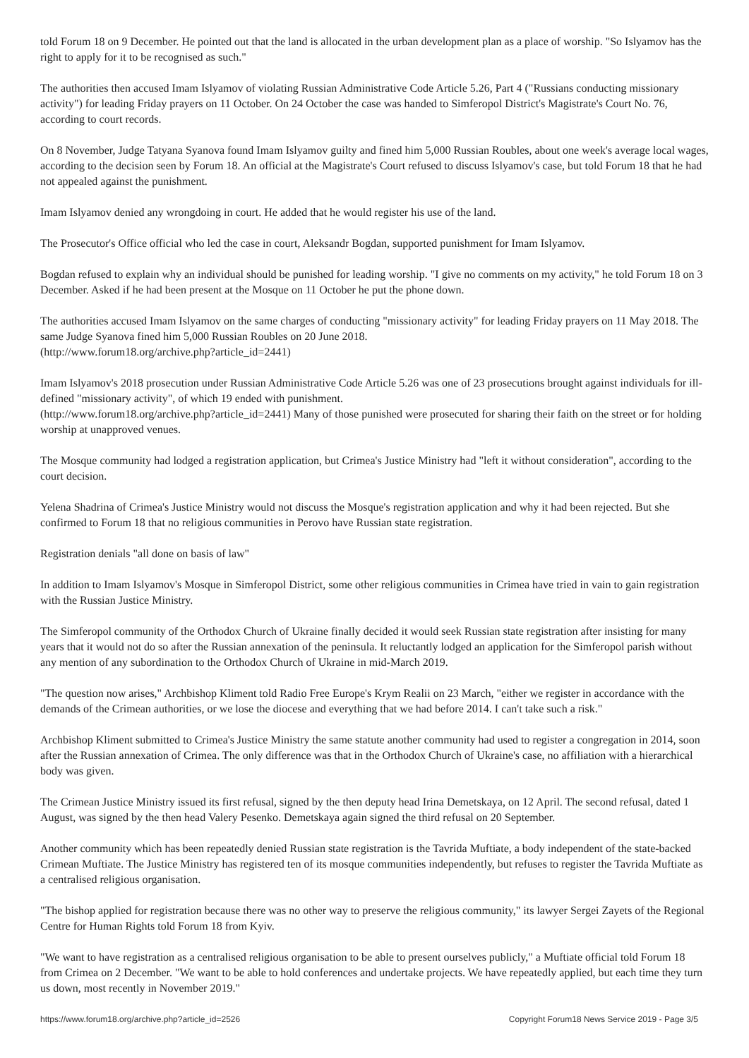told Forum 18 on 9 December. He pointed out that the land is allocated in the urban development plan as a place of worship. "So Islyamov has the right to apply for it to be recognised as such."
The authorities then accused Imam Islyamov of violating Russian Administrative Code Article 5.26, Part 4 ("Russians conducting missionary activity") for leading Friday prayers on 11 October. On 24 October the case was handed to Simferopol District's Magistrate's Court No. 76, according to court records.
On 8 November, Judge Tatyana Syanova found Imam Islyamov guilty and fined him 5,000 Russian Roubles, about one week's average local wages, according to the decision seen by Forum 18. An official at the Magistrate's Court refused to discuss Islyamov's case, but told Forum 18 that he had not appealed against the punishment.
Imam Islyamov denied any wrongdoing in court. He added that he would register his use of the land.
The Prosecutor's Office official who led the case in court, Aleksandr Bogdan, supported punishment for Imam Islyamov.
Bogdan refused to explain why an individual should be punished for leading worship. "I give no comments on my activity," he told Forum 18 on 3 December. Asked if he had been present at the Mosque on 11 October he put the phone down.
The authorities accused Imam Islyamov on the same charges of conducting "missionary activity" for leading Friday prayers on 11 May 2018. The same Judge Syanova fined him 5,000 Russian Roubles on 20 June 2018.
(http://www.forum18.org/archive.php?article_id=2441)
Imam Islyamov's 2018 prosecution under Russian Administrative Code Article 5.26 was one of 23 prosecutions brought against individuals for ill-defined "missionary activity", of which 19 ended with punishment.
(http://www.forum18.org/archive.php?article_id=2441) Many of those punished were prosecuted for sharing their faith on the street or for holding worship at unapproved venues.
The Mosque community had lodged a registration application, but Crimea's Justice Ministry had "left it without consideration", according to the court decision.
Yelena Shadrina of Crimea's Justice Ministry would not discuss the Mosque's registration application and why it had been rejected. But she confirmed to Forum 18 that no religious communities in Perovo have Russian state registration.
Registration denials "all done on basis of law"
In addition to Imam Islyamov's Mosque in Simferopol District, some other religious communities in Crimea have tried in vain to gain registration with the Russian Justice Ministry.
The Simferopol community of the Orthodox Church of Ukraine finally decided it would seek Russian state registration after insisting for many years that it would not do so after the Russian annexation of the peninsula. It reluctantly lodged an application for the Simferopol parish without any mention of any subordination to the Orthodox Church of Ukraine in mid-March 2019.
"The question now arises," Archbishop Kliment told Radio Free Europe's Krym Realii on 23 March, "either we register in accordance with the demands of the Crimean authorities, or we lose the diocese and everything that we had before 2014. I can't take such a risk."
Archbishop Kliment submitted to Crimea's Justice Ministry the same statute another community had used to register a congregation in 2014, soon after the Russian annexation of Crimea. The only difference was that in the Orthodox Church of Ukraine's case, no affiliation with a hierarchical body was given.
The Crimean Justice Ministry issued its first refusal, signed by the then deputy head Irina Demetskaya, on 12 April. The second refusal, dated 1 August, was signed by the then head Valery Pesenko. Demetskaya again signed the third refusal on 20 September.
Another community which has been repeatedly denied Russian state registration is the Tavrida Muftiate, a body independent of the state-backed Crimean Muftiate. The Justice Ministry has registered ten of its mosque communities independently, but refuses to register the Tavrida Muftiate as a centralised religious organisation.
"The bishop applied for registration because there was no other way to preserve the religious community," its lawyer Sergei Zayets of the Regional Centre for Human Rights told Forum 18 from Kyiv.
"We want to have registration as a centralised religious organisation to be able to present ourselves publicly," a Muftiate official told Forum 18 from Crimea on 2 December. "We want to be able to hold conferences and undertake projects. We have repeatedly applied, but each time they turn us down, most recently in November 2019."
https://www.forum18.org/archive.php?article_id=2526 Copyright Forum18 News Service 2019 - Page 3/5